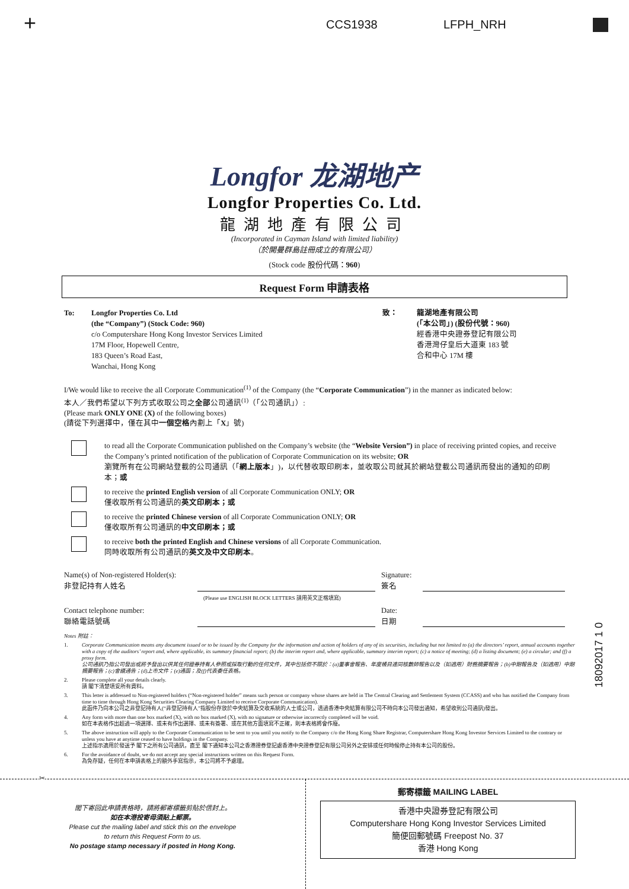+ CCS1938 LFPH_NRH
Longfor 龙湖地产
Longfor Properties Co. Ltd.
龍湖地產有限公司
(Incorporated in Cayman Island with limited liability)
（於開曼群島註冊成立的有限公司）
(Stock code 股份代碼：960)
Request Form 申請表格
To: Longfor Properties Co. Ltd
(the “Company”) (Stock Code: 960)
c/o Computershare Hong Kong Investor Services Limited
17M Floor, Hopewell Centre,
183 Queen’s Road East,
Wanchai, Hong Kong
致： 龍湖地產有限公司
(「本公司」) (股份代號：960)
經香港中央證券登記有限公司
香港灣仔皇后大道東 183 號
合和中心 17M 樓
I/We would like to receive the all Corporate Communication<sup>(1)</sup> of the Company (the “Corporate Communication”) in the manner as indicated below:
本人／我們希望以下列方式收取公司之全部公司通訊<sup>(1)</sup>（「公司通訊」）:
(Please mark ONLY ONE (X) of the following boxes)
(請從下列選擇中，僅在其中一個空格內劃上「X」號)
to read all the Corporate Communication published on the Company’s website (the “Website Version”) in place of receiving printed copies, and receive the Company’s printed notification of the publication of Corporate Communication on its website; OR
瀏覽所有在公司網站登載的公司通訊（「網上版本」)，以代替收取印刷本，並收取公司就其於網站登載公司通訊而發出的通知的印刷本；或
to receive the printed English version of all Corporate Communication ONLY; OR
僅收取所有公司通訊的英文印刷本；或
to receive the printed Chinese version of all Corporate Communication ONLY; OR
僅收取所有公司通訊的中文印刷本；或
to receive both the printed English and Chinese versions of all Corporate Communication.
同時收取所有公司通訊的英文及中文印刷本。
Name(s) of Non-registered Holder(s):
非登記持有人姓名
(Please use ENGLISH BLOCK LETTERS 請用英文正楷填寫)
Signature:
簽名
Contact telephone number:
聯絡電話號碼
Date:
日期
Notes 附註：
1. Corporate Communication means any document issued or to be issued by the Company for the information and action of holders of any of its securities, including but not limited to (a) the directors’ report, annual accounts together with a copy of the auditors’ report and, where applicable, its summary financial report; (b) the interim report and, where applicable, summary interim report; (c) a notice of meeting; (d) a listing document; (e) a circular; and (f) a proxy form.
公司通訊乃指公司發出或將予發出以供其任何證券持有人參照或採取行動的任何文件，其中包括但不限於：(a)董事會報告、年度帳目連同核數師報告以及（如適用）財務摘要報告；(b)中期報告及（如適用）中期摘要報告；(c)會議通告；(d)上市文件；(e)通函；及(f)代表委任表格。
2. Please complete all your details clearly.
請 閣下清楚填妥所有資料。
3. This letter is addressed to Non-registered holders (“Non-registered holder” means such person or company whose shares are held in The Central Clearing and Settlement System (CCASS) and who has notified the Company from time to time through Hong Kong Securities Clearing Company Limited to receive Corporate Communication).
此函件乃向本公司之非登記持有人(“非登記持有人”指股份存放於中央結算及交收系統的人士或公司，透過香港中央結算有限公司不時向本公司發出通知，希望收到公司通訊)發出。
4. Any form with more than one box marked (X), with no box marked (X), with no signature or otherwise incorrectly completed will be void.
如在本表格作出超過一項選擇、或未有作出選擇、或未有簽署、或在其他方面填寫不正確，則本表格將會作廢。
5. The above instruction will apply to the Corporate Communication to be sent to you until you notify to the Company c/o the Hong Kong Share Registrar, Computershare Hong Kong Investor Services Limited to the contrary or unless you have at anytime ceased to have holdings in the Company.
上述指示適用於發送予 閣下之所有公司通訊，直至 閣下通知本公司之香港證券登記處香港中央證券登記有限公司另外之安排或任何時候停止持有本公司的股份。
6. For the avoidance of doubt, we do not accept any special instructions written on this Request Form.
為免存疑，任何在本申請表格上的額外手寫指示，本公司將不予處理。
✂
閣下寄回此申請表格時，請將郵寄標籤剪貼於信封上。
如在本港投寄毋須貼上郵票。
Please cut the mailing label and stick this on the envelope
to return this Request Form to us.
No postage stamp necessary if posted in Hong Kong.
郵寄標籤 MAILING LABEL
香港中央證券登記有限公司
Computershare Hong Kong Investor Services Limited
簡便回郵號碼 Freepost No. 37
香港 Hong Kong
18092017 1 0